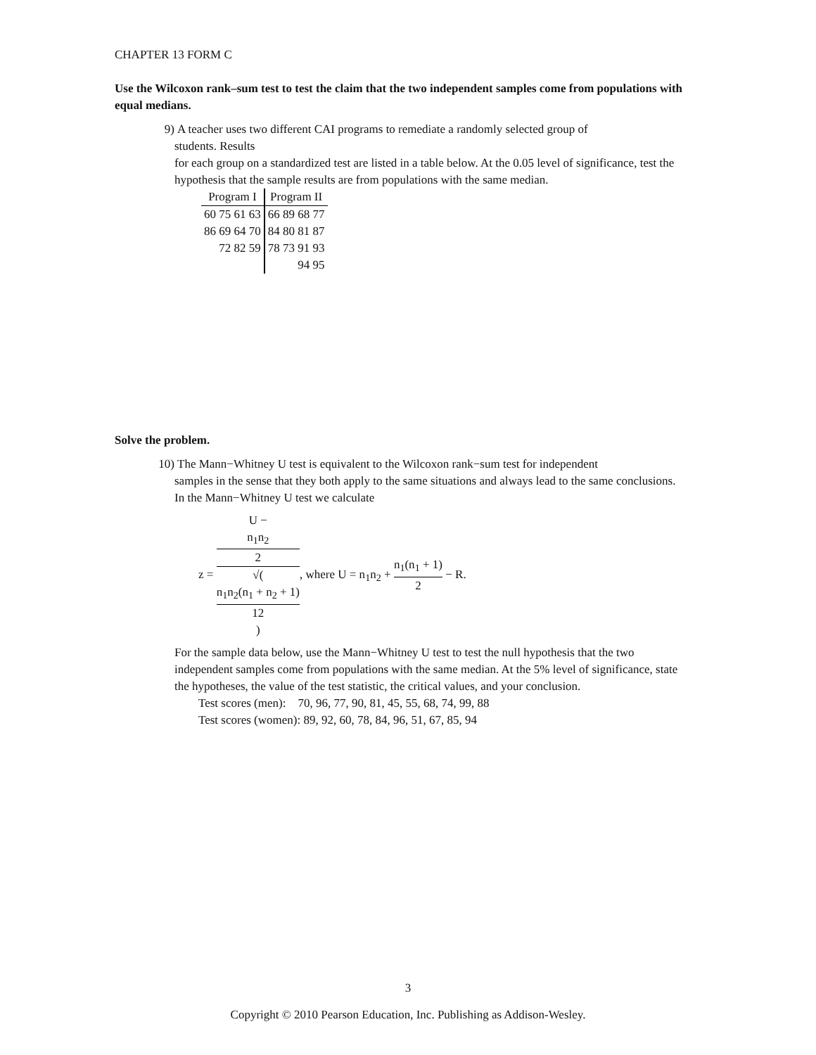CHAPTER 13 FORM C
Use the Wilcoxon rank–sum test to test the claim that the two independent samples come from populations with equal medians.
9) A teacher uses two different CAI programs to remediate a randomly selected group of
students. Results
for each group on a standardized test are listed in a table below. At the 0.05 level of significance, test the hypothesis that the sample results are from populations with the same median.
| Program I | Program II |
| --- | --- |
| 60 75 61 63 | 66 89 68 77 |
| 86 69 64 70 | 84 80 81 87 |
| 72 82 59 | 78 73 91 93 |
| | 94 95 |
Solve the problem.
10) The Mann−Whitney U test is equivalent to the Wilcoxon rank−sum test for independent
samples in the sense that they both apply to the same situations and always lead to the same conclusions. In the Mann−Whitney U test we calculate
z = U −
n<sub>1</sub>n<sub>2</sub>
2 √(
n<sub>1</sub>n<sub>2</sub>(n<sub>1</sub> + n<sub>2</sub> + 1)
12
), where U = n<sub>1</sub>n<sub>2</sub> + n<sub>1</sub>(n<sub>1</sub> + 1) 2 − R.
For the sample data below, use the Mann−Whitney U test to test the null hypothesis that the two independent samples come from populations with the same median. At the 5% level of significance, state the hypotheses, the value of the test statistic, the critical values, and your conclusion.
Test scores (men): 70, 96, 77, 90, 81, 45, 55, 68, 74, 99, 88
Test scores (women): 89, 92, 60, 78, 84, 96, 51, 67, 85, 94
3
Copyright © 2010 Pearson Education, Inc. Publishing as Addison-Wesley.